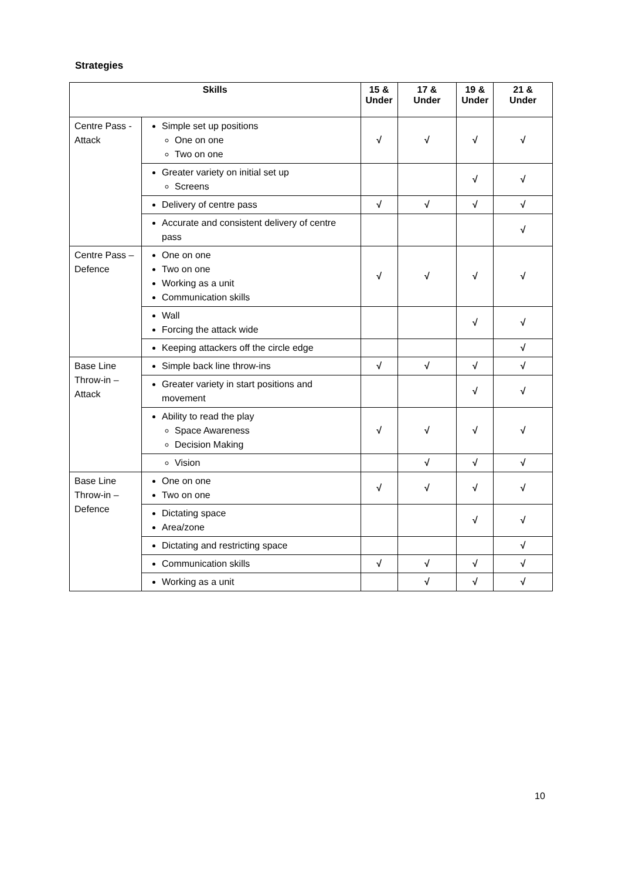Strategies
| Skills | | 15 & Under | 17 & Under | 19 & Under | 21 & Under |
| --- | --- | --- | --- | --- | --- |
| Centre Pass - Attack | Simple set up positions One on one Two on one | √ | √ | √ | √ |
| | Greater variety on initial set up Screens | | | √ | √ |
| | Delivery of centre pass | √ | √ | √ | √ |
| | Accurate and consistent delivery of centre pass | | | | √ |
| Centre Pass – Defence | One on one Two on one Working as a unit Communication skills | √ | √ | √ | √ |
| | Wall Forcing the attack wide | | | √ | √ |
| | Keeping attackers off the circle edge | | | | √ |
| Base Line Throw-in – Attack | Simple back line throw-ins | √ | √ | √ | √ |
| | Greater variety in start positions and movement | | | √ | √ |
| | Ability to read the play Space Awareness Decision Making | √ | √ | √ | √ |
| | Vision | | √ | √ | √ |
| Base Line Throw-in – Defence | One on one Two on one | √ | √ | √ | √ |
| | Dictating space Area/zone | | | √ | √ |
| | Dictating and restricting space | | | | √ |
| | Communication skills | √ | √ | √ | √ |
| | Working as a unit | | √ | √ | √ |
10